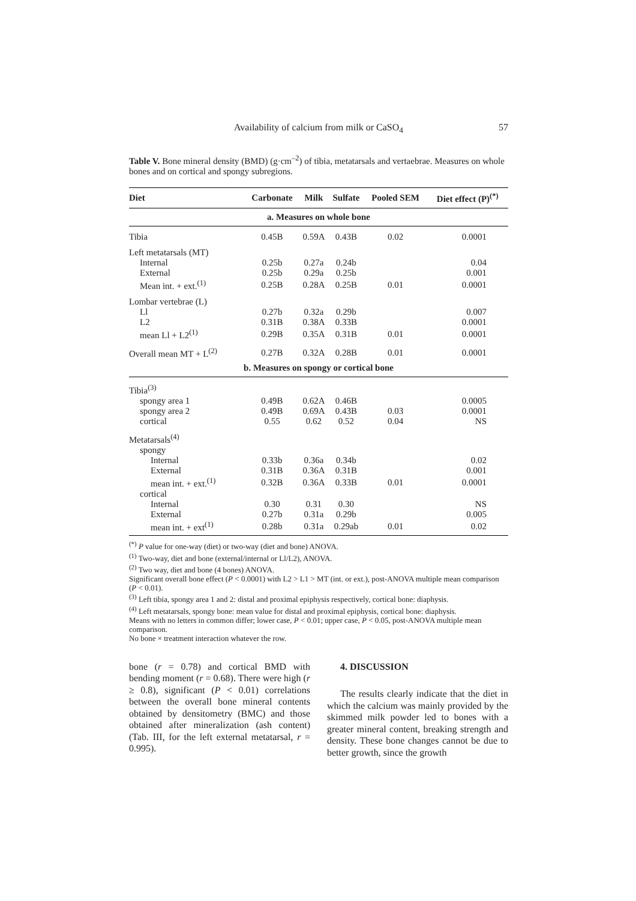Availability of calcium from milk or CaSO<sub>4</sub> 57
Table V. Bone mineral density (BMD) (g·cm<sup>–2</sup>) of tibia, metatarsals and vertaebrae. Measures on whole bones and on cortical and spongy subregions.
| Diet | Carbonate | Milk | Sulfate | Pooled SEM | Diet effect (P)<sup>(*)</sup> |
| --- | --- | --- | --- | --- | --- |
| a. Measures on whole bone | | | | | |
| Tibia | 0.45B | 0.59A | 0.43B | 0.02 | 0.0001 |
| Left metatarsals (MT) | | | | | |
| Internal | 0.25b | 0.27a | 0.24b | | 0.04 |
| External | 0.25b | 0.29a | 0.25b | | 0.001 |
| Mean int. + ext.<sup>(1)</sup> | 0.25B | 0.28A | 0.25B | 0.01 | 0.0001 |
| Lombar vertebrae (L) | | | | | |
| Ll | 0.27b | 0.32a | 0.29b | | 0.007 |
| L2 | 0.31B | 0.38A | 0.33B | | 0.0001 |
| mean Ll + L2<sup>(1)</sup> | 0.29B | 0.35A | 0.31B | 0.01 | 0.0001 |
| Overall mean MT + L<sup>(2)</sup> | 0.27B | 0.32A | 0.28B | 0.01 | 0.0001 |
| b. Measures on spongy or cortical bone | | | | | |
| Tibia<sup>(3)</sup> | | | | | |
| spongy area 1 | 0.49B | 0.62A | 0.46B | | 0.0005 |
| spongy area 2 | 0.49B | 0.69A | 0.43B | 0.03 | 0.0001 |
| cortical | 0.55 | 0.62 | 0.52 | 0.04 | NS |
| Metatarsals<sup>(4)</sup> | | | | | |
| spongy | | | | | |
| Internal | 0.33b | 0.36a | 0.34b | | 0.02 |
| External | 0.31B | 0.36A | 0.31B | | 0.001 |
| mean int. + ext.<sup>(1)</sup> | 0.32B | 0.36A | 0.33B | 0.01 | 0.0001 |
| cortical | | | | | |
| Internal | 0.30 | 0.31 | 0.30 | | NS |
| External | 0.27b | 0.31a | 0.29b | | 0.005 |
| mean int. + ext<sup>(1)</sup> | 0.28b | 0.31a | 0.29ab | 0.01 | 0.02 |
<sup>(*)</sup> P value for one-way (diet) or two-way (diet and bone) ANOVA.
<sup>(1)</sup> Two-way, diet and bone (external/internal or Ll/L2), ANOVA.
<sup>(2)</sup> Two way, diet and bone (4 bones) ANOVA.
Significant overall bone effect (P < 0.0001) with L2 > L1 > MT (int. or ext.), post-ANOVA multiple mean comparison (P < 0.01).
<sup>(3)</sup> Left tibia, spongy area 1 and 2: distal and proximal epiphysis respectively, cortical bone: diaphysis.
<sup>(4)</sup> Left metatarsals, spongy bone: mean value for distal and proximal epiphysis, cortical bone: diaphysis.
Means with no letters in common differ; lower case, P < 0.01; upper case, P < 0.05, post-ANOVA multiple mean comparison.
No bone × treatment interaction whatever the row.
bone (r = 0.78) and cortical BMD with bending moment (r = 0.68). There were high (r ≥ 0.8), significant (P < 0.01) correlations between the overall bone mineral contents obtained by densitometry (BMC) and those obtained after mineralization (ash content) (Tab. III, for the left external metatarsal, r = 0.995).
4. DISCUSSION
The results clearly indicate that the diet in which the calcium was mainly provided by the skimmed milk powder led to bones with a greater mineral content, breaking strength and density. These bone changes cannot be due to better growth, since the growth